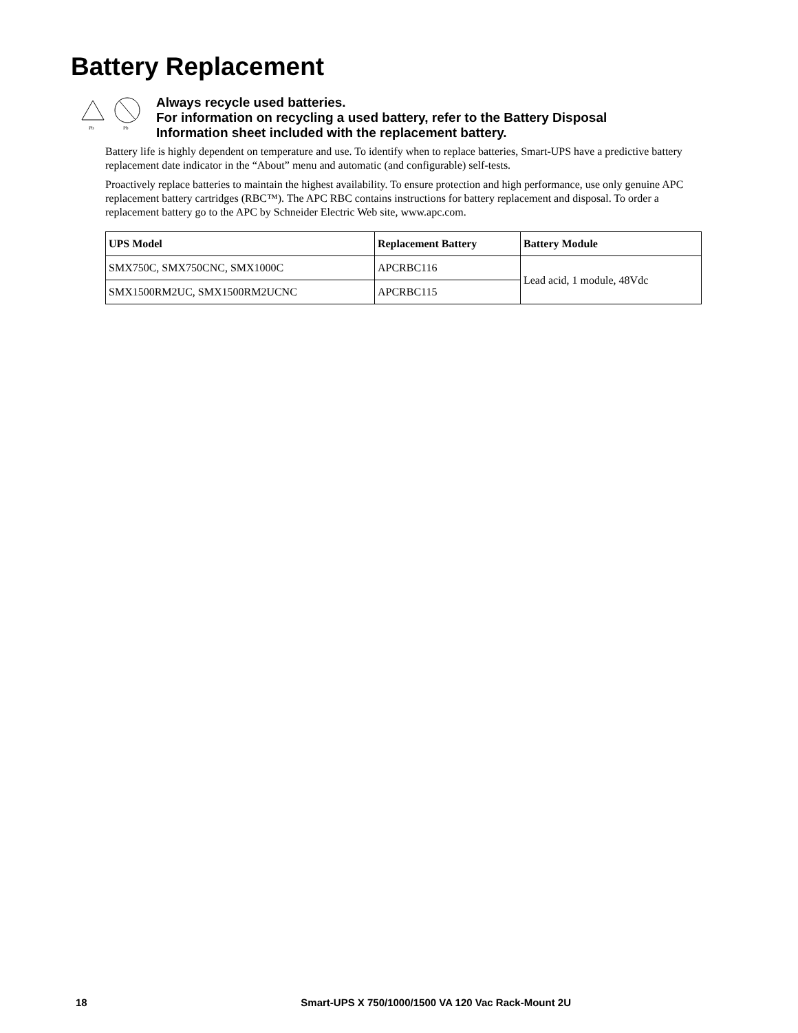Battery Replacement
Pb
Pb
Always recycle used batteries.
For information on recycling a used battery, refer to the Battery Disposal
Information sheet included with the replacement battery.
Battery life is highly dependent on temperature and use. To identify when to replace batteries, Smart-UPS have a predictive battery replacement date indicator in the “About” menu and automatic (and configurable) self-tests.
Proactively replace batteries to maintain the highest availability. To ensure protection and high performance, use only genuine APC replacement battery cartridges (RBC™). The APC RBC contains instructions for battery replacement and disposal. To order a replacement battery go to the APC by Schneider Electric Web site, www.apc.com.
| UPS Model | Replacement Battery | Battery Module |
| --- | --- | --- |
| SMX750C, SMX750CNC, SMX1000C | APCRBC116 | Lead acid, 1 module, 48Vdc |
| SMX1500RM2UC, SMX1500RM2UCNC | APCRBC115 | |
18 Smart-UPS X 750/1000/1500 VA 120 Vac Rack-Mount 2U